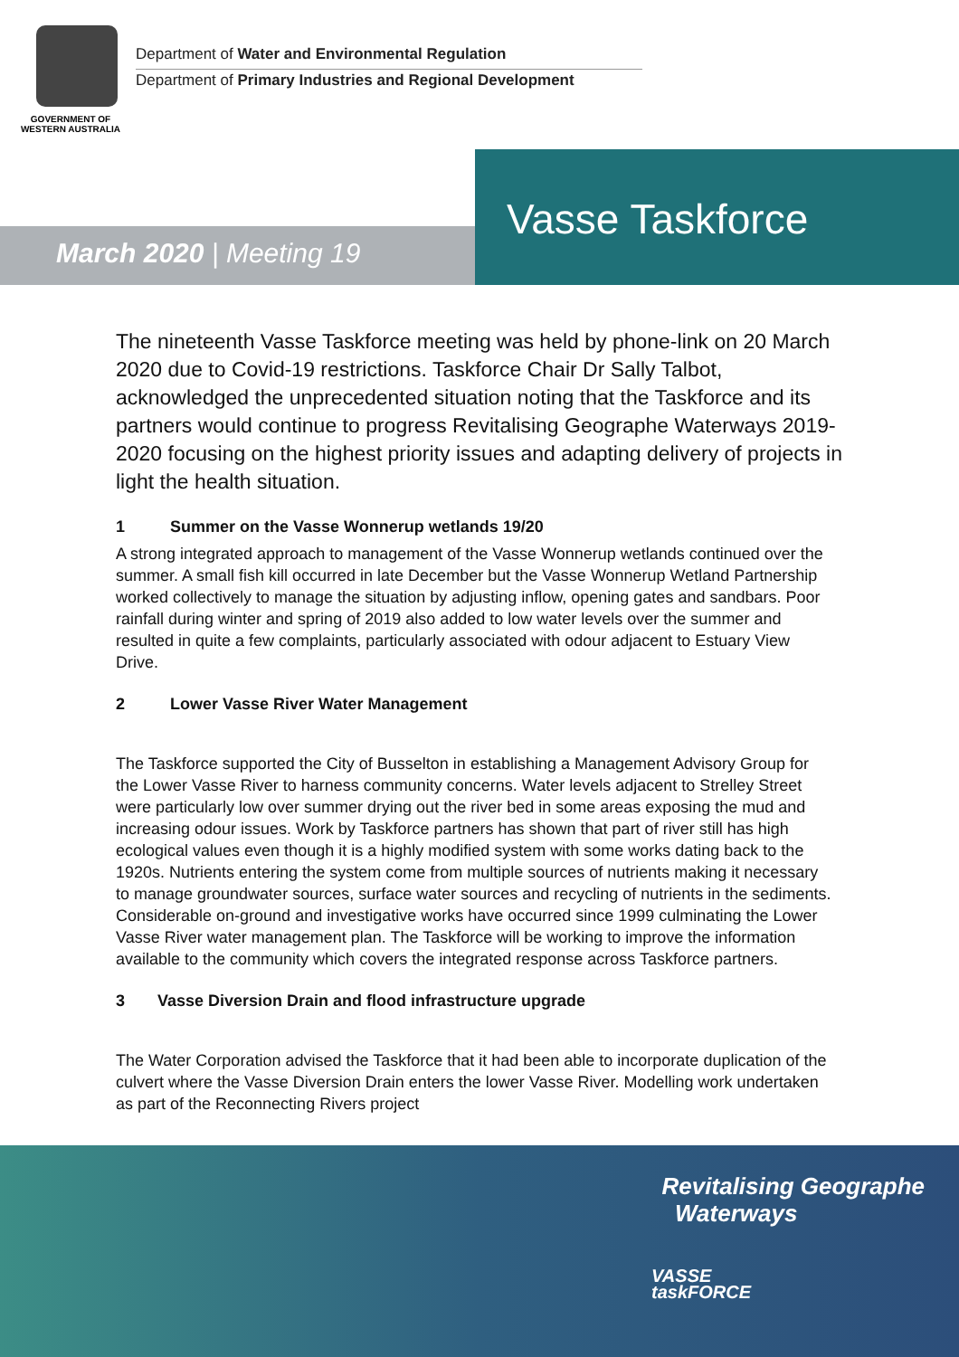GOVERNMENT OF
WESTERN AUSTRALIA
Department of Water and Environmental Regulation
Department of Primary Industries and Regional Development
Vasse Taskforce
March 2020 | Meeting 19
The nineteenth Vasse Taskforce meeting was held by phone-link on 20 March 2020 due to Covid-19 restrictions. Taskforce Chair Dr Sally Talbot, acknowledged the unprecedented situation noting that the Taskforce and its partners would continue to progress Revitalising Geographe Waterways 2019-2020 focusing on the highest priority issues and adapting delivery of projects in light the health situation.
1 Summer on the Vasse Wonnerup wetlands 19/20
A strong integrated approach to management of the Vasse Wonnerup wetlands continued over the summer. A small fish kill occurred in late December but the Vasse Wonnerup Wetland Partnership worked collectively to manage the situation by adjusting inflow, opening gates and sandbars. Poor rainfall during winter and spring of 2019 also added to low water levels over the summer and resulted in quite a few complaints, particularly associated with odour adjacent to Estuary View Drive.
2 Lower Vasse River Water Management
The Taskforce supported the City of Busselton in establishing a Management Advisory Group for the Lower Vasse River to harness community concerns. Water levels adjacent to Strelley Street were particularly low over summer drying out the river bed in some areas exposing the mud and increasing odour issues. Work by Taskforce partners has shown that part of river still has high ecological values even though it is a highly modified system with some works dating back to the 1920s. Nutrients entering the system come from multiple sources of nutrients making it necessary to manage groundwater sources, surface water sources and recycling of nutrients in the sediments. Considerable on-ground and investigative works have occurred since 1999 culminating the Lower Vasse River water management plan. The Taskforce will be working to improve the information available to the community which covers the integrated response across Taskforce partners.
3 Vasse Diversion Drain and flood infrastructure upgrade
The Water Corporation advised the Taskforce that it had been able to incorporate duplication of the culvert where the Vasse Diversion Drain enters the lower Vasse River. Modelling work undertaken as part of the Reconnecting Rivers project
Revitalising Geographe
Waterways
VASSE
taskFORCE